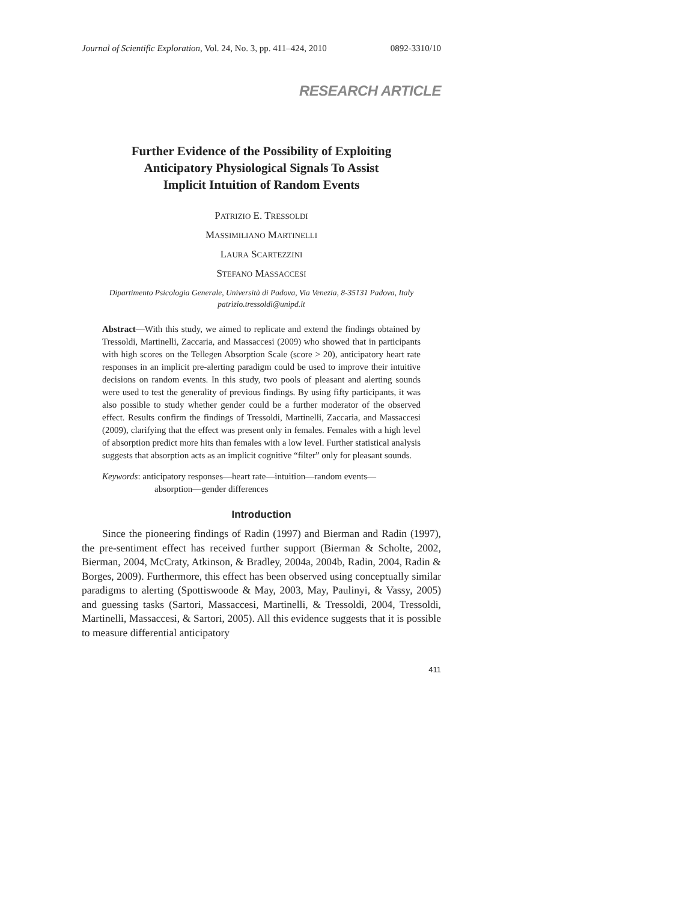Journal of Scientific Exploration, Vol. 24, No. 3, pp. 411–424, 2010 0892-3310/10
RESEARCH ARTICLE
Further Evidence of the Possibility of Exploiting
Anticipatory Physiological Signals To Assist
Implicit Intuition of Random Events
PATRIZIO E. TRESSOLDI
MASSIMILIANO MARTINELLI
LAURA SCARTEZZINI
STEFANO MASSACCESI
Dipartimento Psicologia Generale, Università di Padova, Via Venezia, 8-35131 Padova, Italy
patrizio.tressoldi@unipd.it
Abstract—With this study, we aimed to replicate and extend the findings obtained by Tressoldi, Martinelli, Zaccaria, and Massaccesi (2009) who showed that in participants with high scores on the Tellegen Absorption Scale (score > 20), anticipatory heart rate responses in an implicit pre-alerting paradigm could be used to improve their intuitive decisions on random events. In this study, two pools of pleasant and alerting sounds were used to test the generality of previous findings. By using fifty participants, it was also possible to study whether gender could be a further moderator of the observed effect. Results confirm the findings of Tressoldi, Martinelli, Zaccaria, and Massaccesi (2009), clarifying that the effect was present only in females. Females with a high level of absorption predict more hits than females with a low level. Further statistical analysis suggests that absorption acts as an implicit cognitive “filter” only for pleasant sounds.
Keywords: anticipatory responses—heart rate—intuition—random events—
absorption—gender differences
Introduction
Since the pioneering findings of Radin (1997) and Bierman and Radin (1997), the pre-sentiment effect has received further support (Bierman & Scholte, 2002, Bierman, 2004, McCraty, Atkinson, & Bradley, 2004a, 2004b, Radin, 2004, Radin & Borges, 2009). Furthermore, this effect has been observed using conceptually similar paradigms to alerting (Spottiswoode & May, 2003, May, Paulinyi, & Vassy, 2005) and guessing tasks (Sartori, Massaccesi, Martinelli, & Tressoldi, 2004, Tressoldi, Martinelli, Massaccesi, & Sartori, 2005). All this evidence suggests that it is possible to measure differential anticipatory
411